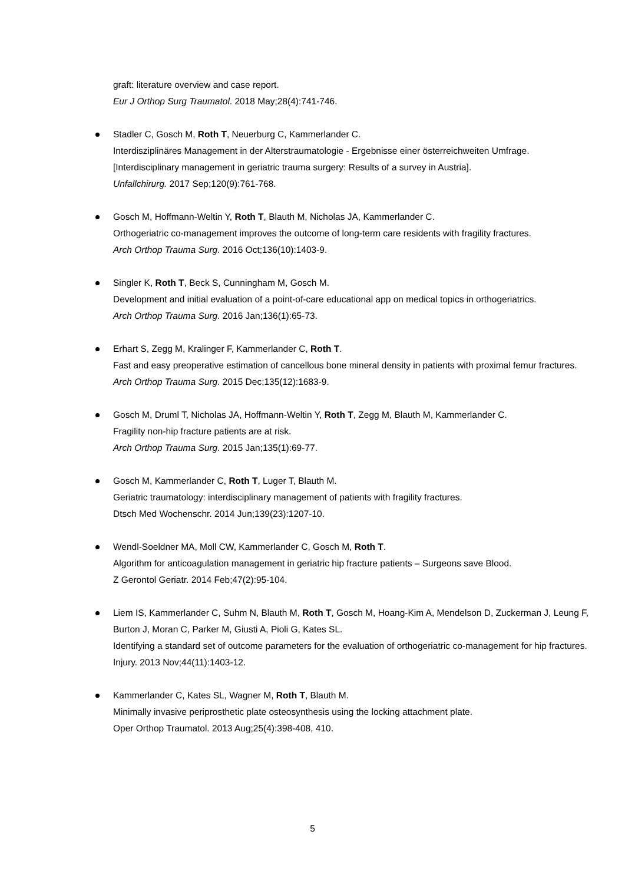graft: literature overview and case report.
Eur J Orthop Surg Traumatol. 2018 May;28(4):741-746.
Stadler C, Gosch M, Roth T, Neuerburg C, Kammerlander C.
Interdisziplinäres Management in der Alterstraumatologie - Ergebnisse einer österreichweiten Umfrage. [Interdisciplinary management in geriatric trauma surgery: Results of a survey in Austria].
Unfallchirurg. 2017 Sep;120(9):761-768.
Gosch M, Hoffmann-Weltin Y, Roth T, Blauth M, Nicholas JA, Kammerlander C.
Orthogeriatric co-management improves the outcome of long-term care residents with fragility fractures.
Arch Orthop Trauma Surg. 2016 Oct;136(10):1403-9.
Singler K, Roth T, Beck S, Cunningham M, Gosch M.
Development and initial evaluation of a point-of-care educational app on medical topics in orthogeriatrics.
Arch Orthop Trauma Surg. 2016 Jan;136(1):65-73.
Erhart S, Zegg M, Kralinger F, Kammerlander C, Roth T.
Fast and easy preoperative estimation of cancellous bone mineral density in patients with proximal femur fractures.
Arch Orthop Trauma Surg. 2015 Dec;135(12):1683-9.
Gosch M, Druml T, Nicholas JA, Hoffmann-Weltin Y, Roth T, Zegg M, Blauth M, Kammerlander C.
Fragility non-hip fracture patients are at risk.
Arch Orthop Trauma Surg. 2015 Jan;135(1):69-77.
Gosch M, Kammerlander C, Roth T, Luger T, Blauth M.
Geriatric traumatology: interdisciplinary management of patients with fragility fractures.
Dtsch Med Wochenschr. 2014 Jun;139(23):1207-10.
Wendl-Soeldner MA, Moll CW, Kammerlander C, Gosch M, Roth T.
Algorithm for anticoagulation management in geriatric hip fracture patients – Surgeons save Blood.
Z Gerontol Geriatr. 2014 Feb;47(2):95-104.
Liem IS, Kammerlander C, Suhm N, Blauth M, Roth T, Gosch M, Hoang-Kim A, Mendelson D, Zuckerman J, Leung F, Burton J, Moran C, Parker M, Giusti A, Pioli G, Kates SL.
Identifying a standard set of outcome parameters for the evaluation of orthogeriatric co-management for hip fractures.
Injury. 2013 Nov;44(11):1403-12.
Kammerlander C, Kates SL, Wagner M, Roth T, Blauth M.
Minimally invasive periprosthetic plate osteosynthesis using the locking attachment plate.
Oper Orthop Traumatol. 2013 Aug;25(4):398-408, 410.
5